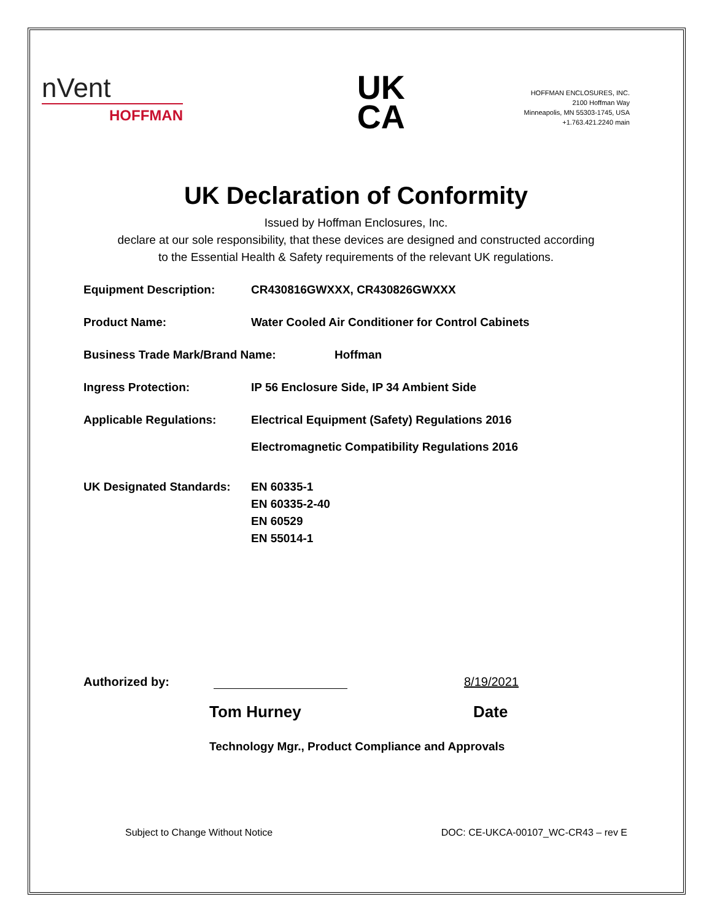nVent
HOFFMAN
UK
CA
HOFFMAN ENCLOSURES, INC.
2100 Hoffman Way
Minneapolis, MN 55303-1745, USA
+1.763.421.2240 main
UK Declaration of Conformity
Issued by Hoffman Enclosures, Inc.
declare at our sole responsibility, that these devices are designed and constructed according
to the Essential Health & Safety requirements of the relevant UK regulations.
Equipment Description: CR430816GWXXX, CR430826GWXXX
Product Name: Water Cooled Air Conditioner for Control Cabinets
Business Trade Mark/Brand Name: Hoffman
Ingress Protection: IP 56 Enclosure Side, IP 34 Ambient Side
Applicable Regulations: Electrical Equipment (Safety) Regulations 2016
Electromagnetic Compatibility Regulations 2016
UK Designated Standards:
EN 60335-1
EN 60335-2-40
EN 60529
EN 55014-1
Authorized by:
8/19/2021
Tom Hurney Date
Technology Mgr., Product Compliance and Approvals
Subject to Change Without Notice
DOC: CE-UKCA-00107_WC-CR43 – rev E